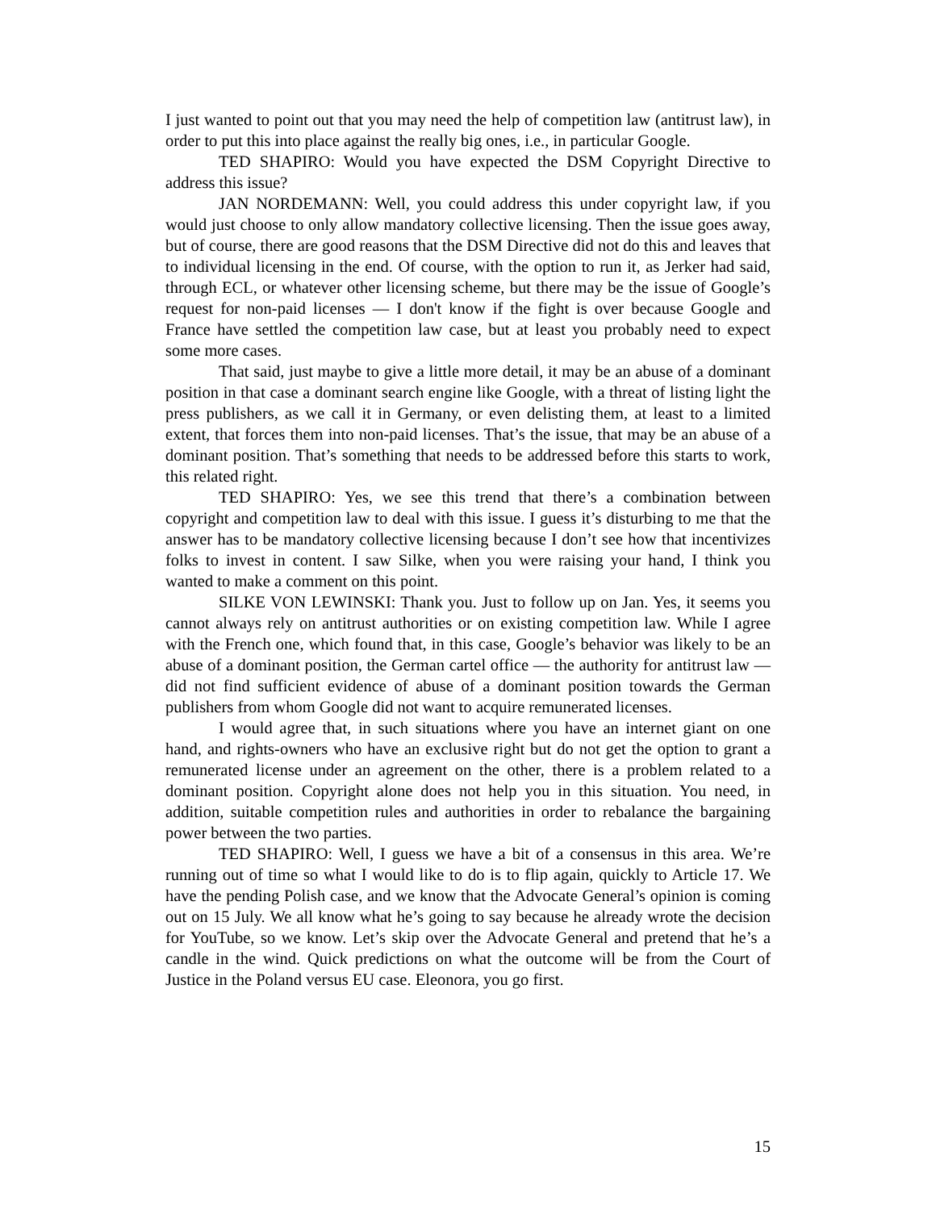I just wanted to point out that you may need the help of competition law (antitrust law), in order to put this into place against the really big ones, i.e., in particular Google.
TED SHAPIRO: Would you have expected the DSM Copyright Directive to address this issue?
JAN NORDEMANN: Well, you could address this under copyright law, if you would just choose to only allow mandatory collective licensing. Then the issue goes away, but of course, there are good reasons that the DSM Directive did not do this and leaves that to individual licensing in the end. Of course, with the option to run it, as Jerker had said, through ECL, or whatever other licensing scheme, but there may be the issue of Google’s request for non-paid licenses — I don't know if the fight is over because Google and France have settled the competition law case, but at least you probably need to expect some more cases.
That said, just maybe to give a little more detail, it may be an abuse of a dominant position in that case a dominant search engine like Google, with a threat of listing light the press publishers, as we call it in Germany, or even delisting them, at least to a limited extent, that forces them into non-paid licenses. That’s the issue, that may be an abuse of a dominant position. That’s something that needs to be addressed before this starts to work, this related right.
TED SHAPIRO: Yes, we see this trend that there’s a combination between copyright and competition law to deal with this issue. I guess it’s disturbing to me that the answer has to be mandatory collective licensing because I don’t see how that incentivizes folks to invest in content. I saw Silke, when you were raising your hand, I think you wanted to make a comment on this point.
SILKE VON LEWINSKI: Thank you. Just to follow up on Jan. Yes, it seems you cannot always rely on antitrust authorities or on existing competition law. While I agree with the French one, which found that, in this case, Google’s behavior was likely to be an abuse of a dominant position, the German cartel office — the authority for antitrust law — did not find sufficient evidence of abuse of a dominant position towards the German publishers from whom Google did not want to acquire remunerated licenses.
I would agree that, in such situations where you have an internet giant on one hand, and rights-owners who have an exclusive right but do not get the option to grant a remunerated license under an agreement on the other, there is a problem related to a dominant position. Copyright alone does not help you in this situation. You need, in addition, suitable competition rules and authorities in order to rebalance the bargaining power between the two parties.
TED SHAPIRO: Well, I guess we have a bit of a consensus in this area. We’re running out of time so what I would like to do is to flip again, quickly to Article 17. We have the pending Polish case, and we know that the Advocate General’s opinion is coming out on 15 July. We all know what he’s going to say because he already wrote the decision for YouTube, so we know. Let’s skip over the Advocate General and pretend that he’s a candle in the wind. Quick predictions on what the outcome will be from the Court of Justice in the Poland versus EU case. Eleonora, you go first.
15